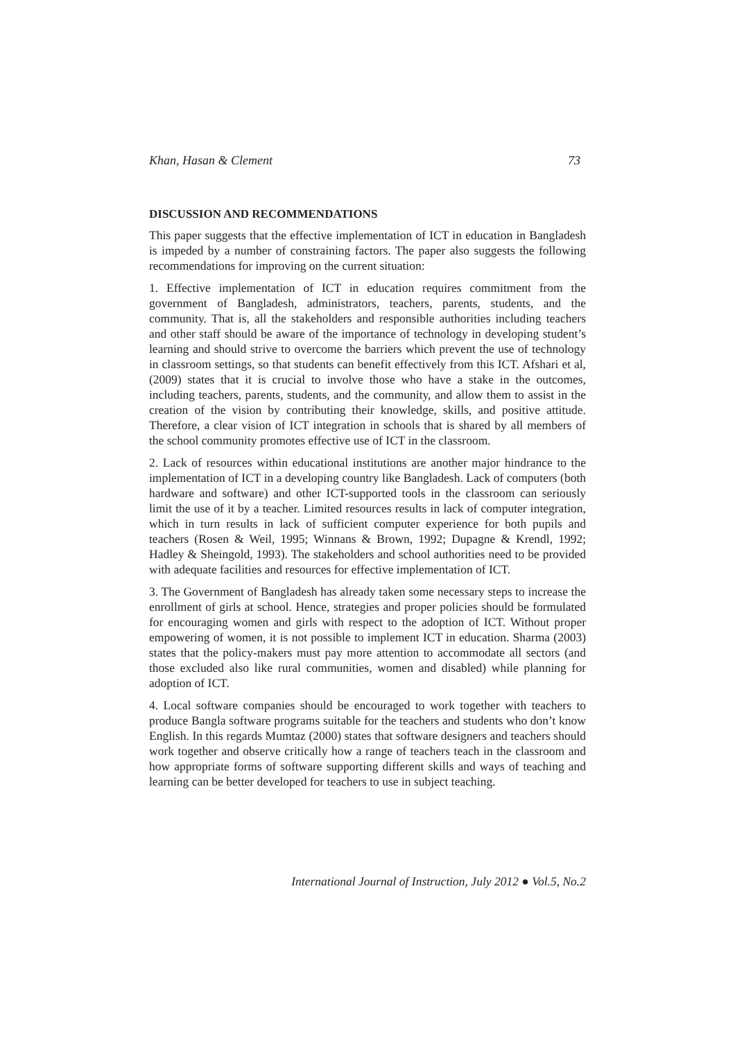Khan, Hasan & Clement 73
DISCUSSION AND RECOMMENDATIONS
This paper suggests that the effective implementation of ICT in education in Bangladesh is impeded by a number of constraining factors. The paper also suggests the following recommendations for improving on the current situation:
1. Effective implementation of ICT in education requires commitment from the government of Bangladesh, administrators, teachers, parents, students, and the community. That is, all the stakeholders and responsible authorities including teachers and other staff should be aware of the importance of technology in developing student’s learning and should strive to overcome the barriers which prevent the use of technology in classroom settings, so that students can benefit effectively from this ICT. Afshari et al, (2009) states that it is crucial to involve those who have a stake in the outcomes, including teachers, parents, students, and the community, and allow them to assist in the creation of the vision by contributing their knowledge, skills, and positive attitude. Therefore, a clear vision of ICT integration in schools that is shared by all members of the school community promotes effective use of ICT in the classroom.
2. Lack of resources within educational institutions are another major hindrance to the implementation of ICT in a developing country like Bangladesh. Lack of computers (both hardware and software) and other ICT-supported tools in the classroom can seriously limit the use of it by a teacher. Limited resources results in lack of computer integration, which in turn results in lack of sufficient computer experience for both pupils and teachers (Rosen & Weil, 1995; Winnans & Brown, 1992; Dupagne & Krendl, 1992; Hadley & Sheingold, 1993). The stakeholders and school authorities need to be provided with adequate facilities and resources for effective implementation of ICT.
3. The Government of Bangladesh has already taken some necessary steps to increase the enrollment of girls at school. Hence, strategies and proper policies should be formulated for encouraging women and girls with respect to the adoption of ICT. Without proper empowering of women, it is not possible to implement ICT in education. Sharma (2003) states that the policy-makers must pay more attention to accommodate all sectors (and those excluded also like rural communities, women and disabled) while planning for adoption of ICT.
4. Local software companies should be encouraged to work together with teachers to produce Bangla software programs suitable for the teachers and students who don’t know English. In this regards Mumtaz (2000) states that software designers and teachers should work together and observe critically how a range of teachers teach in the classroom and how appropriate forms of software supporting different skills and ways of teaching and learning can be better developed for teachers to use in subject teaching.
International Journal of Instruction, July 2012 ● Vol.5, No.2